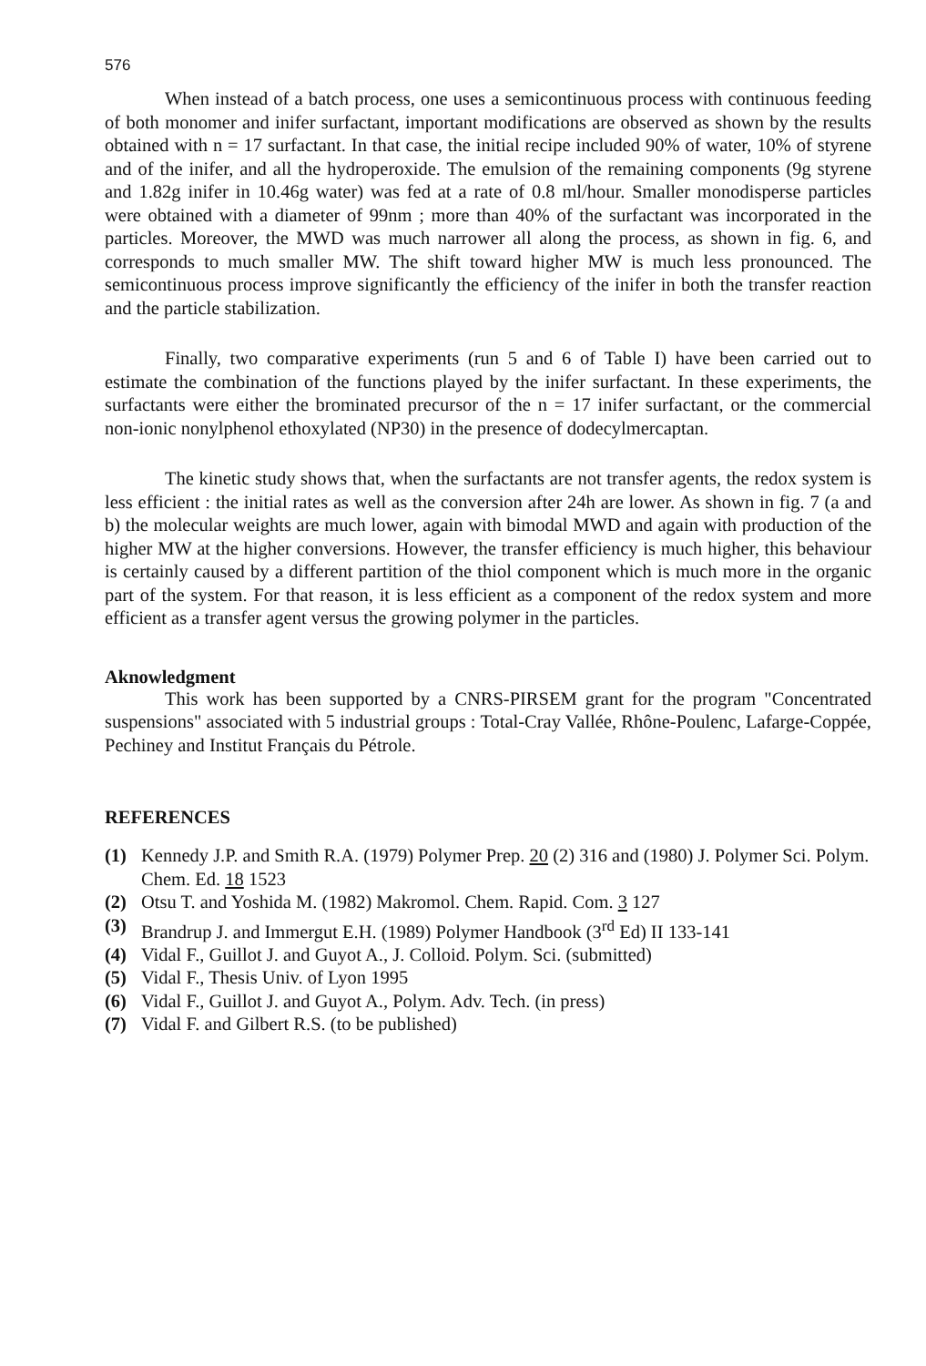576
When instead of a batch process, one uses a semicontinuous process with continuous feeding of both monomer and inifer surfactant, important modifications are observed as shown by the results obtained with n = 17 surfactant. In that case, the initial recipe included 90% of water, 10% of styrene and of the inifer, and all the hydroperoxide. The emulsion of the remaining components (9g styrene and 1.82g inifer in 10.46g water) was fed at a rate of 0.8 ml/hour. Smaller monodisperse particles were obtained with a diameter of 99nm ; more than 40% of the surfactant was incorporated in the particles. Moreover, the MWD was much narrower all along the process, as shown in fig. 6, and corresponds to much smaller MW. The shift toward higher MW is much less pronounced. The semicontinuous process improve significantly the efficiency of the inifer in both the transfer reaction and the particle stabilization.
Finally, two comparative experiments (run 5 and 6 of Table I) have been carried out to estimate the combination of the functions played by the inifer surfactant. In these experiments, the surfactants were either the brominated precursor of the n = 17 inifer surfactant, or the commercial non-ionic nonylphenol ethoxylated (NP30) in the presence of dodecylmercaptan.
The kinetic study shows that, when the surfactants are not transfer agents, the redox system is less efficient : the initial rates as well as the conversion after 24h are lower. As shown in fig. 7 (a and b) the molecular weights are much lower, again with bimodal MWD and again with production of the higher MW at the higher conversions. However, the transfer efficiency is much higher, this behaviour is certainly caused by a different partition of the thiol component which is much more in the organic part of the system. For that reason, it is less efficient as a component of the redox system and more efficient as a transfer agent versus the growing polymer in the particles.
Aknowledgment
This work has been supported by a CNRS-PIRSEM grant for the program "Concentrated suspensions" associated with 5 industrial groups : Total-Cray Vallée, Rhône-Poulenc, Lafarge-Coppée, Pechiney and Institut Français du Pétrole.
REFERENCES
(1) Kennedy J.P. and Smith R.A. (1979) Polymer Prep. 20 (2) 316 and (1980) J. Polymer Sci. Polym. Chem. Ed. 18 1523
(2) Otsu T. and Yoshida M. (1982) Makromol. Chem. Rapid. Com. 3 127
(3) Brandrup J. and Immergut E.H. (1989) Polymer Handbook (3<sup>rd</sup> Ed) II 133-141
(4) Vidal F., Guillot J. and Guyot A., J. Colloid. Polym. Sci. (submitted)
(5) Vidal F., Thesis Univ. of Lyon 1995
(6) Vidal F., Guillot J. and Guyot A., Polym. Adv. Tech. (in press)
(7) Vidal F. and Gilbert R.S. (to be published)